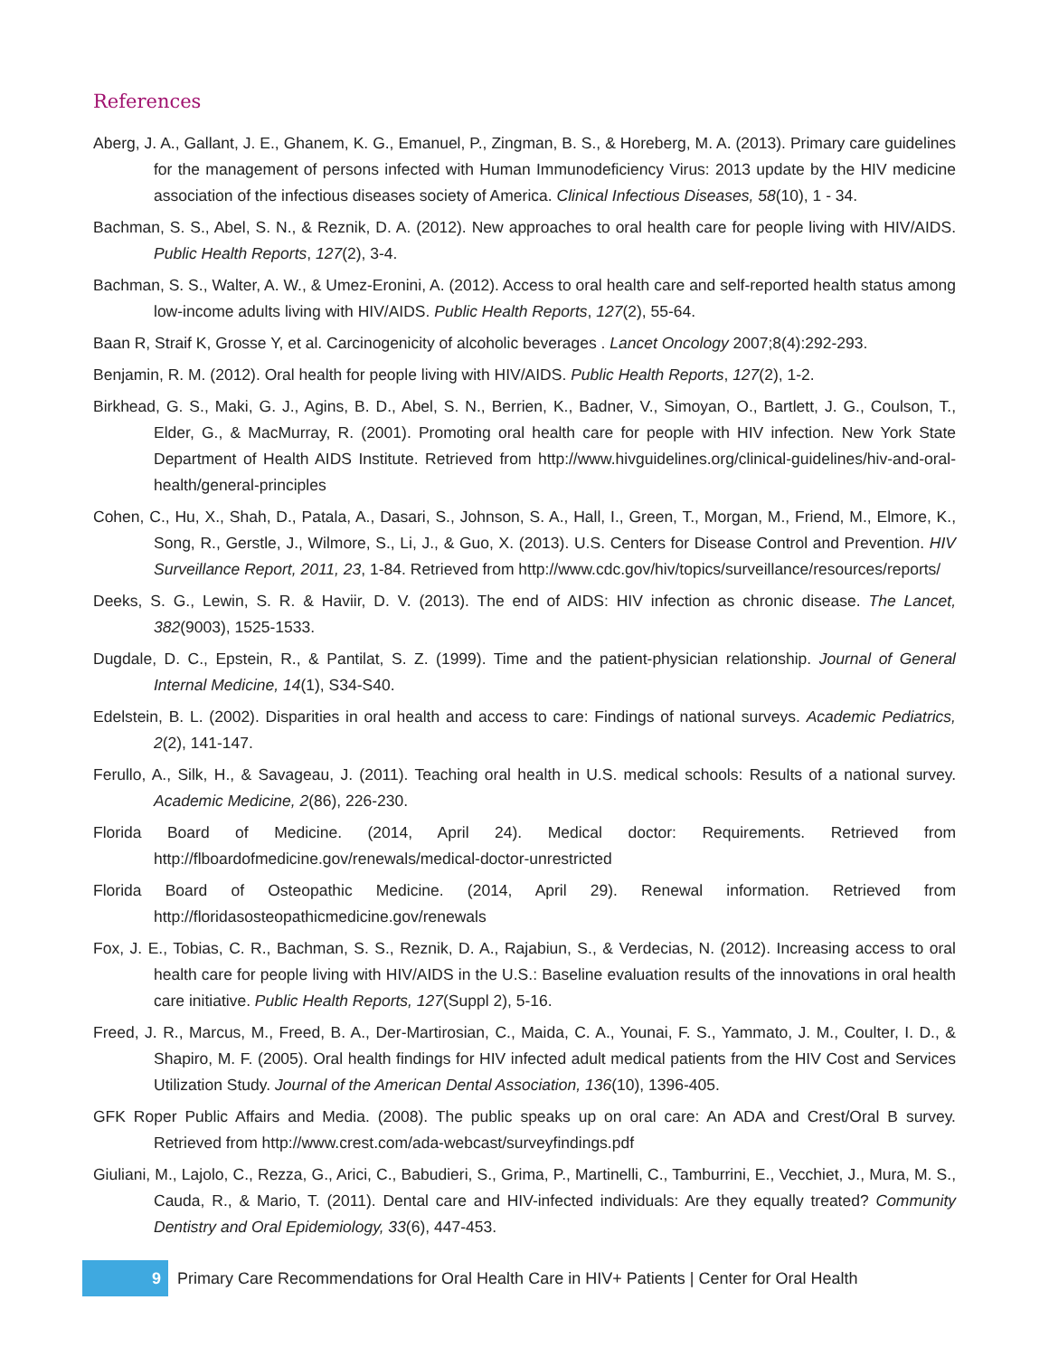References
Aberg, J. A., Gallant, J. E., Ghanem, K. G., Emanuel, P., Zingman, B. S., & Horeberg, M. A. (2013). Primary care guidelines for the management of persons infected with Human Immunodeficiency Virus: 2013 update by the HIV medicine association of the infectious diseases society of America. Clinical Infectious Diseases, 58(10), 1 - 34.
Bachman, S. S., Abel, S. N., & Reznik, D. A. (2012). New approaches to oral health care for people living with HIV/AIDS. Public Health Reports, 127(2), 3-4.
Bachman, S. S., Walter, A. W., & Umez-Eronini, A. (2012). Access to oral health care and self-reported health status among low-income adults living with HIV/AIDS. Public Health Reports, 127(2), 55-64.
Baan R, Straif K, Grosse Y, et al. Carcinogenicity of alcoholic beverages . Lancet Oncology 2007;8(4):292-293.
Benjamin, R. M. (2012). Oral health for people living with HIV/AIDS. Public Health Reports, 127(2), 1-2.
Birkhead, G. S., Maki, G. J., Agins, B. D., Abel, S. N., Berrien, K., Badner, V., Simoyan, O., Bartlett, J. G., Coulson, T., Elder, G., & MacMurray, R. (2001). Promoting oral health care for people with HIV infection. New York State Department of Health AIDS Institute. Retrieved from http://www.hivguidelines.org/clinical-guidelines/hiv-and-oral-health/general-principles
Cohen, C., Hu, X., Shah, D., Patala, A., Dasari, S., Johnson, S. A., Hall, I., Green, T., Morgan, M., Friend, M., Elmore, K., Song, R., Gerstle, J., Wilmore, S., Li, J., & Guo, X. (2013). U.S. Centers for Disease Control and Prevention. HIV Surveillance Report, 2011, 23, 1-84. Retrieved from http://www.cdc.gov/hiv/topics/surveillance/resources/reports/
Deeks, S. G., Lewin, S. R. & Haviir, D. V. (2013). The end of AIDS: HIV infection as chronic disease. The Lancet, 382(9003), 1525-1533.
Dugdale, D. C., Epstein, R., & Pantilat, S. Z. (1999). Time and the patient-physician relationship. Journal of General Internal Medicine, 14(1), S34-S40.
Edelstein, B. L. (2002). Disparities in oral health and access to care: Findings of national surveys. Academic Pediatrics, 2(2), 141-147.
Ferullo, A., Silk, H., & Savageau, J. (2011). Teaching oral health in U.S. medical schools: Results of a national survey. Academic Medicine, 2(86), 226-230.
Florida Board of Medicine. (2014, April 24). Medical doctor: Requirements. Retrieved from http://flboardofmedicine.gov/renewals/medical-doctor-unrestricted
Florida Board of Osteopathic Medicine. (2014, April 29). Renewal information. Retrieved from http://floridasosteopathicmedicine.gov/renewals
Fox, J. E., Tobias, C. R., Bachman, S. S., Reznik, D. A., Rajabiun, S., & Verdecias, N. (2012). Increasing access to oral health care for people living with HIV/AIDS in the U.S.: Baseline evaluation results of the innovations in oral health care initiative. Public Health Reports, 127(Suppl 2), 5-16.
Freed, J. R., Marcus, M., Freed, B. A., Der-Martirosian, C., Maida, C. A., Younai, F. S., Yammato, J. M., Coulter, I. D., & Shapiro, M. F. (2005). Oral health findings for HIV infected adult medical patients from the HIV Cost and Services Utilization Study. Journal of the American Dental Association, 136(10), 1396-405.
GFK Roper Public Affairs and Media. (2008). The public speaks up on oral care: An ADA and Crest/Oral B survey. Retrieved from http://www.crest.com/ada-webcast/surveyfindings.pdf
Giuliani, M., Lajolo, C., Rezza, G., Arici, C., Babudieri, S., Grima, P., Martinelli, C., Tamburrini, E., Vecchiet, J., Mura, M. S., Cauda, R., & Mario, T. (2011). Dental care and HIV-infected individuals: Are they equally treated? Community Dentistry and Oral Epidemiology, 33(6), 447-453.
9
Primary Care Recommendations for Oral Health Care in HIV+ Patients | Center for Oral Health